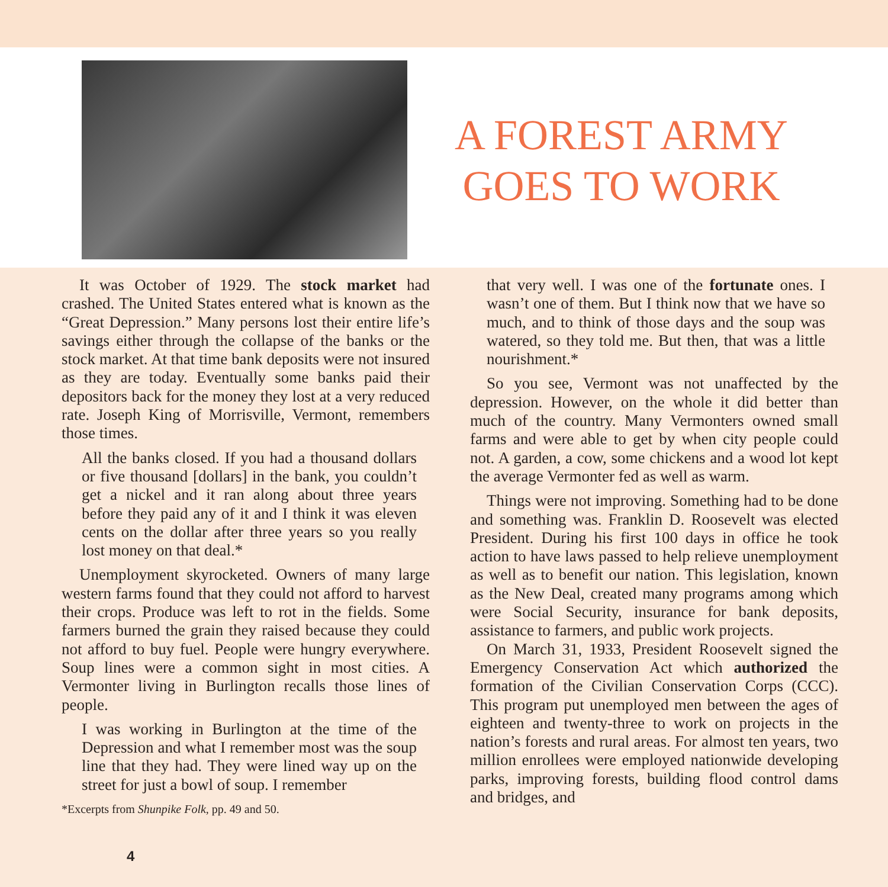A FOREST ARMY
GOES TO WORK
It was October of 1929. The stock market had crashed. The United States entered what is known as the “Great Depression.” Many persons lost their entire life’s savings either through the collapse of the banks or the stock market. At that time bank deposits were not insured as they are today. Eventually some banks paid their depositors back for the money they lost at a very reduced rate. Joseph King of Morrisville, Vermont, remembers those times.
All the banks closed. If you had a thousand dollars or five thousand [dollars] in the bank, you couldn’t get a nickel and it ran along about three years before they paid any of it and I think it was eleven cents on the dollar after three years so you really lost money on that deal.*
Unemployment skyrocketed. Owners of many large western farms found that they could not afford to harvest their crops. Produce was left to rot in the fields. Some farmers burned the grain they raised because they could not afford to buy fuel. People were hungry everywhere. Soup lines were a common sight in most cities. A Vermonter living in Burlington recalls those lines of people.
I was working in Burlington at the time of the Depression and what I remember most was the soup line that they had. They were lined way up on the street for just a bowl of soup. I remember
*Excerpts from Shunpike Folk, pp. 49 and 50.
4
that very well. I was one of the fortunate ones. I wasn’t one of them. But I think now that we have so much, and to think of those days and the soup was watered, so they told me. But then, that was a little nourishment.*
So you see, Vermont was not unaffected by the depression. However, on the whole it did better than much of the country. Many Vermonters owned small farms and were able to get by when city people could not. A garden, a cow, some chickens and a wood lot kept the average Vermonter fed as well as warm.
Things were not improving. Something had to be done and something was. Franklin D. Roosevelt was elected President. During his first 100 days in office he took action to have laws passed to help relieve unemployment as well as to benefit our nation. This legislation, known as the New Deal, created many programs among which were Social Security, insurance for bank deposits, assistance to farmers, and public work projects.
On March 31, 1933, President Roosevelt signed the Emergency Conservation Act which authorized the formation of the Civilian Conservation Corps (CCC). This program put unemployed men between the ages of eighteen and twenty-three to work on projects in the nation’s forests and rural areas. For almost ten years, two million enrollees were employed nationwide developing parks, improving forests, building flood control dams and bridges, and